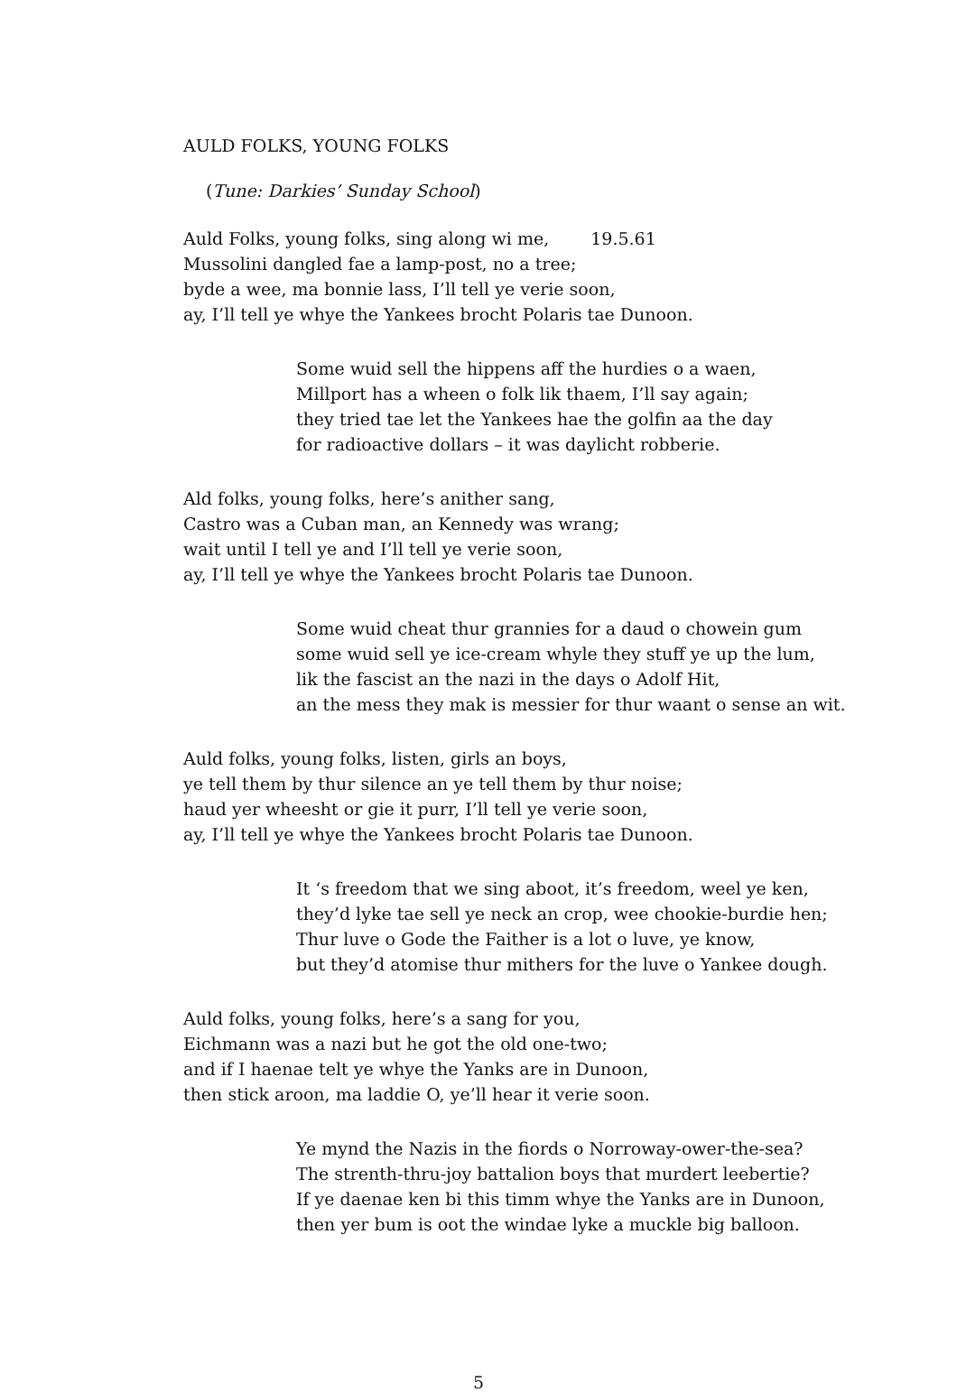AULD FOLKS, YOUNG FOLKS
(Tune: Darkies’ Sunday School)
Auld Folks, young folks, sing along wi me, 19.5.61
Mussolini dangled fae a lamp-post, no a tree;
byde a wee, ma bonnie lass, I’ll tell ye verie soon,
ay, I’ll tell ye whye the Yankees brocht Polaris tae Dunoon.
Some wuid sell the hippens aff the hurdies o a waen,
Millport has a wheen o folk lik thaem, I’ll say again;
they tried tae let the Yankees hae the golfin aa the day
for radioactive dollars – it was daylicht robberie.
Ald folks, young folks, here’s anither sang,
Castro was a Cuban man, an Kennedy was wrang;
wait until I tell ye and I’ll tell ye verie soon,
ay, I’ll tell ye whye the Yankees brocht Polaris tae Dunoon.
Some wuid cheat thur grannies for a daud o chowein gum
some wuid sell ye ice-cream whyle they stuff ye up the lum,
lik the fascist an the nazi in the days o Adolf Hit,
an the mess they mak is messier for thur waant o sense an wit.
Auld folks, young folks, listen, girls an boys,
ye tell them by thur silence an ye tell them by thur noise;
haud yer wheesht or gie it purr, I’ll tell ye verie soon,
ay, I’ll tell ye whye the Yankees brocht Polaris tae Dunoon.
It ‘s freedom that we sing aboot, it’s freedom, weel ye ken,
they’d lyke tae sell ye neck an crop, wee chookie-burdie hen;
Thur luve o Gode the Faither is a lot o luve, ye know,
but they’d atomise thur mithers for the luve o Yankee dough.
Auld folks, young folks, here’s a sang for you,
Eichmann was a nazi but he got the old one-two;
and if I haenae telt ye whye the Yanks are in Dunoon,
then stick aroon, ma laddie O, ye’ll hear it verie soon.
Ye mynd the Nazis in the fiords o Norroway-ower-the-sea?
The strenth-thru-joy battalion boys that murdert leebertie?
If ye daenae ken bi this timm whye the Yanks are in Dunoon,
then yer bum is oot the windae lyke a muckle big balloon.
5